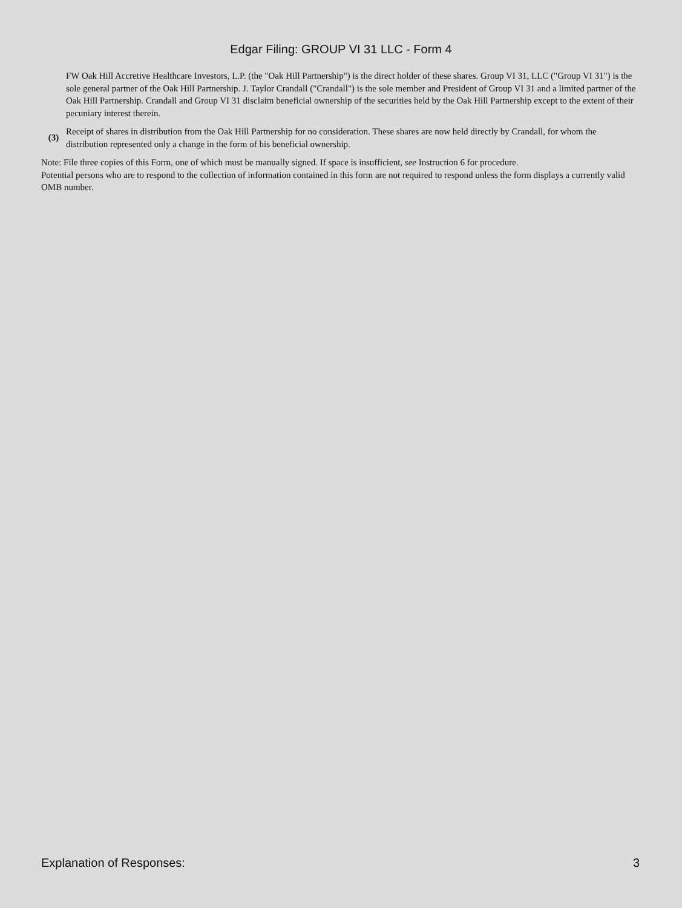Edgar Filing: GROUP VI 31 LLC - Form 4
| | FW Oak Hill Accretive Healthcare Investors, L.P. (the "Oak Hill Partnership") is the direct holder of these shares. Group VI 31, LLC ("Group VI 31") is the sole general partner of the Oak Hill Partnership. J. Taylor Crandall ("Crandall") is the sole member and President of Group VI 31 and a limited partner of the Oak Hill Partnership. Crandall and Group VI 31 disclaim beneficial ownership of the securities held by the Oak Hill Partnership except to the extent of their pecuniary interest therein. |
| (3) | Receipt of shares in distribution from the Oak Hill Partnership for no consideration. These shares are now held directly by Crandall, for whom the distribution represented only a change in the form of his beneficial ownership. |
Note: File three copies of this Form, one of which must be manually signed. If space is insufficient, see Instruction 6 for procedure.
Potential persons who are to respond to the collection of information contained in this form are not required to respond unless the form displays a currently valid OMB number.
Explanation of Responses: 3